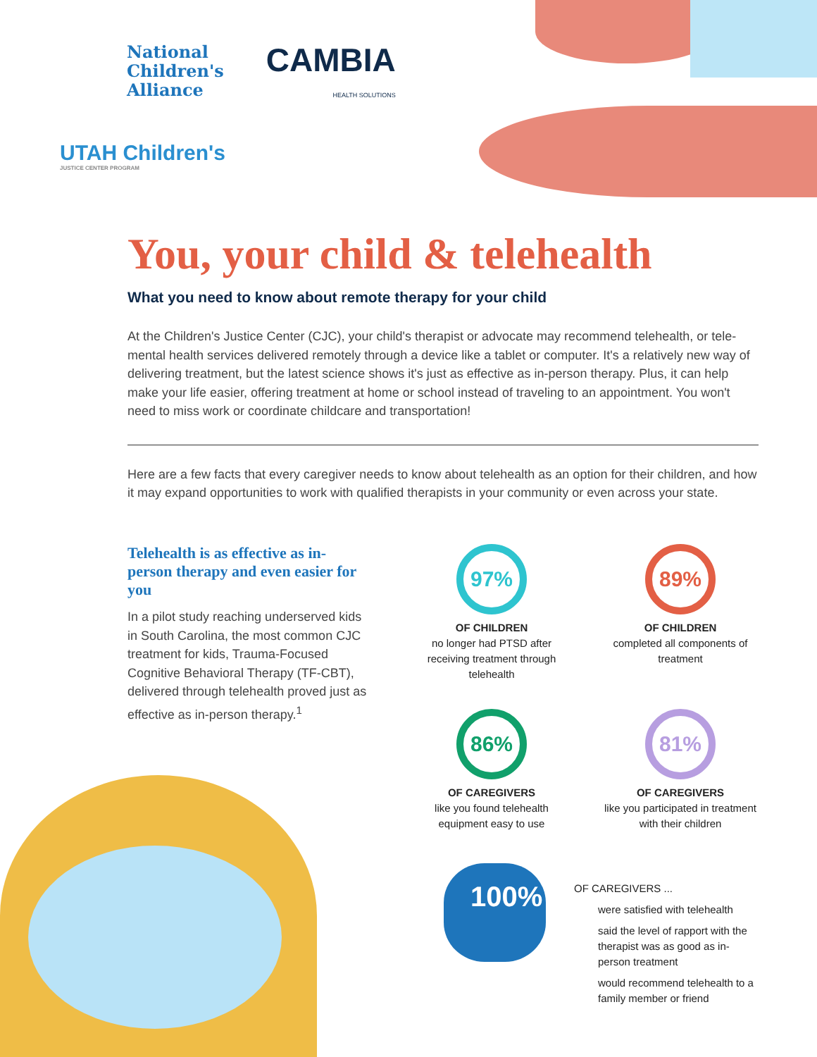National
Children's
Alliance
CAMBIA HEALTH SOLUTIONS
UTAH Children's
JUSTICE CENTER PROGRAM
You, your child & telehealth
What you need to know about remote therapy for your child
At the Children's Justice Center (CJC), your child's therapist or advocate may recommend telehealth, or tele-mental health services delivered remotely through a device like a tablet or computer. It's a relatively new way of delivering treatment, but the latest science shows it's just as effective as in-person therapy. Plus, it can help make your life easier, offering treatment at home or school instead of traveling to an appointment. You won't need to miss work or coordinate childcare and transportation!
Here are a few facts that every caregiver needs to know about telehealth as an option for their children, and how it may expand opportunities to work with qualified therapists in your community or even across your state.
Telehealth is as effective as in-person therapy and even easier for you
In a pilot study reaching underserved kids in South Carolina, the most common CJC treatment for kids, Trauma-Focused Cognitive Behavioral Therapy (TF-CBT), delivered through telehealth proved just as effective as in-person therapy.<sup>1</sup>
97%
OF CHILDREN
no longer had PTSD after receiving treatment through telehealth
89%
OF CHILDREN
completed all components of treatment
86%
OF CAREGIVERS
like you found telehealth equipment easy to use
81%
OF CAREGIVERS
like you participated in treatment with their children
100%
OF CAREGIVERS ...
were satisfied with telehealth
said the level of rapport with the therapist was as good as in-person treatment
would recommend telehealth to a family member or friend